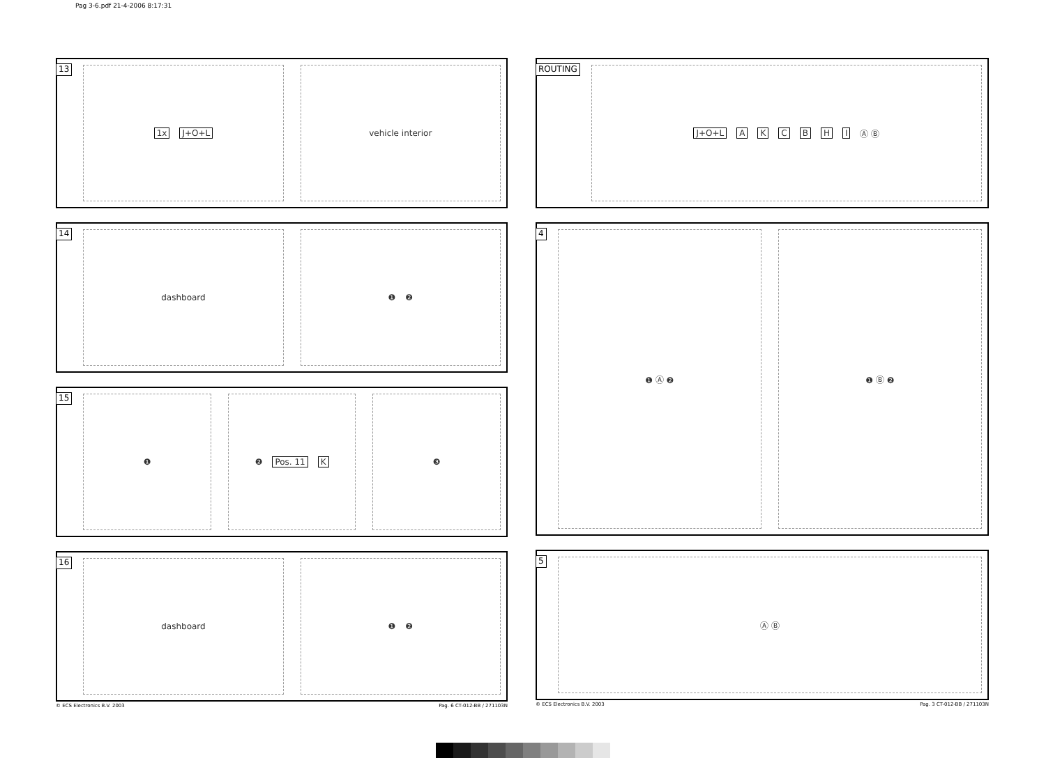Pag 3-6.pdf 21-4-2006 8:17:31
13
1x J+O+L vehicle interior
14
dashboard ❶ ❷
15
❶ ❷ Pos. 11 K ❸
16
dashboard ❶ ❷
© ECS Electronics B.V. 2003 Pag. 6 CT-012-BB / 271103N
ROUTING
J+O+L AKCBHI Ⓐ Ⓑ
4
❶ Ⓐ ❷ ❶ Ⓑ ❷
5
Ⓐ Ⓑ
© ECS Electronics B.V. 2003 Pag. 3 CT-012-BB / 271103N